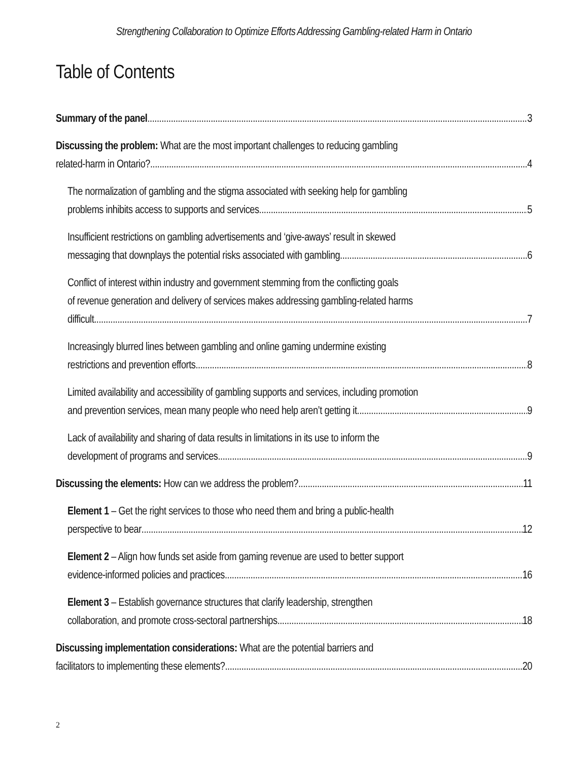Strengthening Collaboration to Optimize Efforts Addressing Gambling-related Harm in Ontario
Table of Contents
Summary of the panel 3
Discussing the problem: What are the most important challenges to reducing gambling
related-harm in Ontario? 4
The normalization of gambling and the stigma associated with seeking help for gambling
problems inhibits access to supports and services 5
Insufficient restrictions on gambling advertisements and ‘give-aways’ result in skewed
messaging that downplays the potential risks associated with gambling 6
Conflict of interest within industry and government stemming from the conflicting goals
of revenue generation and delivery of services makes addressing gambling-related harms
difficult 7
Increasingly blurred lines between gambling and online gaming undermine existing
restrictions and prevention efforts 8
Limited availability and accessibility of gambling supports and services, including promotion
and prevention services, mean many people who need help aren’t getting it 9
Lack of availability and sharing of data results in limitations in its use to inform the
development of programs and services 9
Discussing the elements: How can we address the problem? 11
Element 1 – Get the right services to those who need them and bring a public-health
perspective to bear 12
Element 2 – Align how funds set aside from gaming revenue are used to better support
evidence-informed policies and practices 16
Element 3 – Establish governance structures that clarify leadership, strengthen
collaboration, and promote cross-sectoral partnerships 18
Discussing implementation considerations: What are the potential barriers and
facilitators to implementing these elements? 20
2